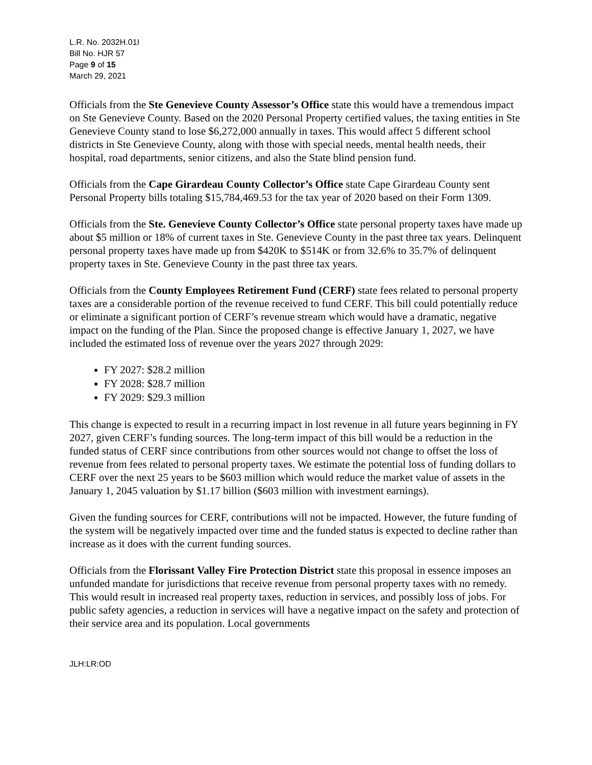L.R. No. 2032H.01I
Bill No. HJR 57
Page 9 of 15
March 29, 2021
Officials from the Ste Genevieve County Assessor’s Office state this would have a tremendous impact on Ste Genevieve County. Based on the 2020 Personal Property certified values, the taxing entities in Ste Genevieve County stand to lose $6,272,000 annually in taxes. This would affect 5 different school districts in Ste Genevieve County, along with those with special needs, mental health needs, their hospital, road departments, senior citizens, and also the State blind pension fund.
Officials from the Cape Girardeau County Collector’s Office state Cape Girardeau County sent Personal Property bills totaling $15,784,469.53 for the tax year of 2020 based on their Form 1309.
Officials from the Ste. Genevieve County Collector’s Office state personal property taxes have made up about $5 million or 18% of current taxes in Ste. Genevieve County in the past three tax years. Delinquent personal property taxes have made up from $420K to $514K or from 32.6% to 35.7% of delinquent property taxes in Ste. Genevieve County in the past three tax years.
Officials from the County Employees Retirement Fund (CERF) state fees related to personal property taxes are a considerable portion of the revenue received to fund CERF. This bill could potentially reduce or eliminate a significant portion of CERF’s revenue stream which would have a dramatic, negative impact on the funding of the Plan. Since the proposed change is effective January 1, 2027, we have included the estimated loss of revenue over the years 2027 through 2029:
FY 2027: $28.2 million
FY 2028: $28.7 million
FY 2029: $29.3 million
This change is expected to result in a recurring impact in lost revenue in all future years beginning in FY 2027, given CERF’s funding sources. The long-term impact of this bill would be a reduction in the funded status of CERF since contributions from other sources would not change to offset the loss of revenue from fees related to personal property taxes. We estimate the potential loss of funding dollars to CERF over the next 25 years to be $603 million which would reduce the market value of assets in the January 1, 2045 valuation by $1.17 billion ($603 million with investment earnings).
Given the funding sources for CERF, contributions will not be impacted. However, the future funding of the system will be negatively impacted over time and the funded status is expected to decline rather than increase as it does with the current funding sources.
Officials from the Florissant Valley Fire Protection District state this proposal in essence imposes an unfunded mandate for jurisdictions that receive revenue from personal property taxes with no remedy. This would result in increased real property taxes, reduction in services, and possibly loss of jobs. For public safety agencies, a reduction in services will have a negative impact on the safety and protection of their service area and its population. Local governments
JLH:LR:OD